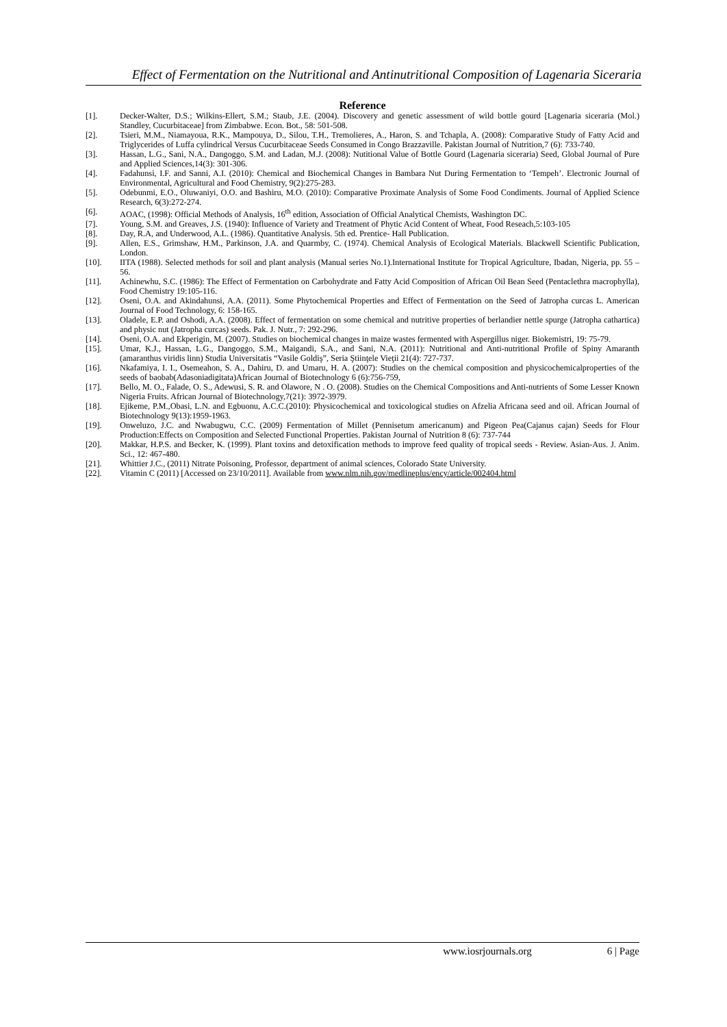Effect of Fermentation on the Nutritional and Antinutritional Composition of Lagenaria Siceraria
Reference
[1]. Decker-Walter, D.S.; Wilkins-Ellert, S.M.; Staub, J.E. (2004). Discovery and genetic assessment of wild bottle gourd [Lagenaria siceraria (Mol.) Standley, Cucurbitaceae] from Zimbabwe. Econ. Bot., 58: 501-508.
[2]. Tsieri, M.M., Niamayoua, R.K., Mampouya, D., Silou, T.H., Tremolieres, A., Haron, S. and Tchapla, A. (2008): Comparative Study of Fatty Acid and Triglycerides of Luffa cylindrical Versus Cucurbitaceae Seeds Consumed in Congo Brazzaville. Pakistan Journal of Nutrition,7 (6): 733-740.
[3]. Hassan, L.G., Sani, N.A., Dangoggo, S.M. and Ladan, M.J. (2008): Nutitional Value of Bottle Gourd (Lagenaria siceraria) Seed, Global Journal of Pure and Applied Sciences,14(3): 301-306.
[4]. Fadahunsi, I.F. and Sanni, A.I. (2010): Chemical and Biochemical Changes in Bambara Nut During Fermentation to ‘Tempeh’. Electronic Journal of Environmental, Agricultural and Food Chemistry, 9(2):275-283.
[5]. Odebunmi, E.O., Oluwaniyi, O.O. and Bashiru, M.O. (2010): Comparative Proximate Analysis of Some Food Condiments. Journal of Applied Science Research, 6(3):272-274.
[6]. AOAC, (1998): Official Methods of Analysis, 16<sup>th</sup> edition, Association of Official Analytical Chemists, Washington DC.
[7]. Young, S.M. and Greaves, J.S. (1940): Influence of Variety and Treatment of Phytic Acid Content of Wheat, Food Reseach,5:103-105
[8]. Day, R.A, and Underwood, A.L. (1986). Quantitative Analysis. 5th ed. Prentice- Hall Publication.
[9]. Allen, E.S., Grimshaw, H.M., Parkinson, J.A. and Quarmby, C. (1974). Chemical Analysis of Ecological Materials. Blackwell Scientific Publication, London.
[10]. IITA (1988). Selected methods for soil and plant analysis (Manual series No.1).International Institute for Tropical Agriculture, Ibadan, Nigeria, pp. 55 – 56.
[11]. Achinewhu, S.C. (1986): The Effect of Fermentation on Carbohydrate and Fatty Acid Composition of African Oil Bean Seed (Pentaclethra macrophylla), Food Chemistry 19:105-116.
[12]. Oseni, O.A. and Akindahunsi, A.A. (2011). Some Phytochemical Properties and Effect of Fermentation on the Seed of Jatropha curcas L. American Journal of Food Technology, 6: 158-165.
[13]. Oladele, E.P. and Oshodi, A.A. (2008). Effect of fermentation on some chemical and nutritive properties of berlandier nettle spurge (Jatropha cathartica) and physic nut (Jatropha curcas) seeds. Pak. J. Nutr., 7: 292-296.
[14]. Oseni, O.A. and Ekperigin, M. (2007). Studies on biochemical changes in maize wastes fermented with Aspergillus niger. Biokemistri, 19: 75-79.
[15]. Umar, K.J., Hassan, L.G., Dangoggo, S.M., Maigandi, S.A., and Sani, N.A. (2011): Nutritional and Anti-nutritional Profile of Spiny Amaranth (amaranthus viridis linn) Studia Universitatis “Vasile Goldiş”, Seria Ştiinţele Vieţii 21(4): 727-737.
[16]. Nkafamiya, I. I., Osemeahon, S. A., Dahiru, D. and Umaru, H. A. (2007): Studies on the chemical composition and physicochemicalproperties of the seeds of baobab(Adasoniadigitata)African Journal of Biotechnology 6 (6):756-759,
[17]. Bello, M. O., Falade, O. S., Adewusi, S. R. and Olawore, N . O. (2008). Studies on the Chemical Compositions and Anti-nutrients of Some Lesser Known Nigeria Fruits. African Journal of Biotechnology,7(21): 3972-3979.
[18]. Ejikeme, P.M.,Obasi, L.N. and Egbuonu, A.C.C.(2010): Physicochemical and toxicological studies on Afzelia Africana seed and oil. African Journal of Biotechnology 9(13):1959-1963.
[19]. Onweluzo, J.C. and Nwabugwu, C.C. (2009) Fermentation of Millet (Pennisetum americanum) and Pigeon Pea(Cajanus cajan) Seeds for Flour Production:Effects on Composition and Selected Functional Properties. Pakistan Journal of Nutrition 8 (6): 737-744
[20]. Makkar, H.P.S. and Becker, K. (1999). Plant toxins and detoxification methods to improve feed quality of tropical seeds - Review. Asian-Aus. J. Anim. Sci., 12: 467-480.
[21]. Whittier J.C., (2011) Nitrate Poisoning, Professor, department of animal sciences, Colorado State University.
[22]. Vitamin C (2011) [Accessed on 23/10/2011]. Available from www.nlm.nih.gov/medlineplus/ency/article/002404.html
www.iosrjournals.org 6 | Page